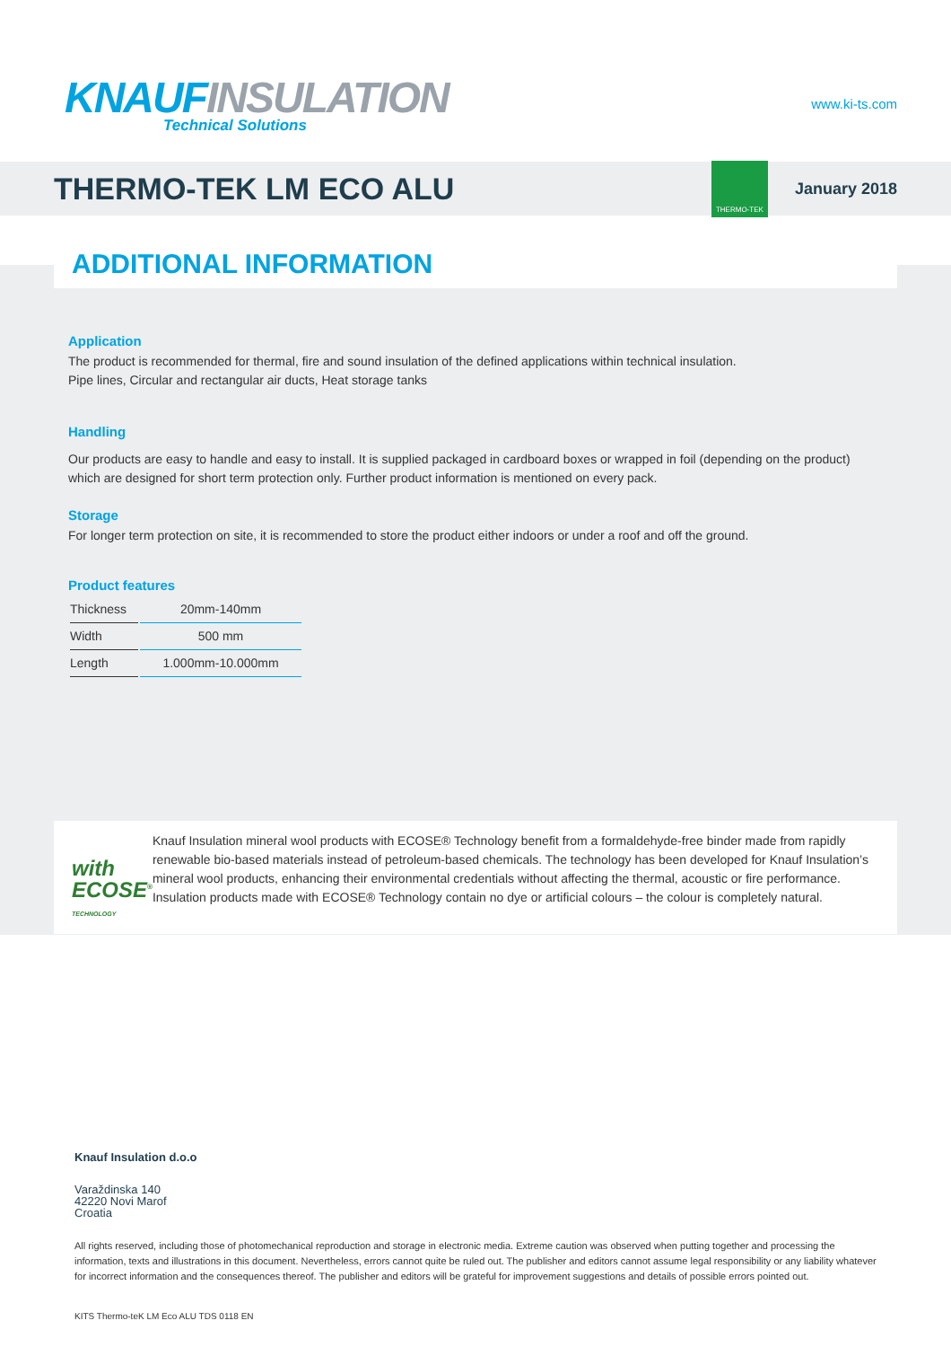KNAUF INSULATION
Technical Solutions
www.ki-ts.com
THERMO-TEK LM ECO ALU
THERMO-TEK
January 2018
ADDITIONAL INFORMATION
Application
The product is recommended for thermal, fire and sound insulation of the defined applications within technical insulation.
Pipe lines, Circular and rectangular air ducts, Heat storage tanks
Handling
Our products are easy to handle and easy to install. It is supplied packaged in cardboard boxes or wrapped in foil (depending on the product) which are designed for short term protection only. Further product information is mentioned on every pack.
Storage
For longer term protection on site, it is recommended to store the product either indoors or under a roof and off the ground.
Product features
| Thickness | 20mm-140mm |
| Width | 500 mm |
| Length | 1.000mm-10.000mm |
with ECOSE<sup>®</sup> TECHNOLOGY
Knauf Insulation mineral wool products with ECOSE® Technology benefit from a formaldehyde-free binder made from rapidly renewable bio-based materials instead of petroleum-based chemicals. The technology has been developed for Knauf Insulation’s mineral wool products, enhancing their environmental credentials without affecting the thermal, acoustic or fire performance. Insulation products made with ECOSE® Technology contain no dye or artificial colours – the colour is completely natural.
Knauf Insulation d.o.o
Varaždinska 140
42220 Novi Marof
Croatia
All rights reserved, including those of photomechanical reproduction and storage in electronic media. Extreme caution was observed when putting together and processing the information, texts and illustrations in this document. Nevertheless, errors cannot quite be ruled out. The publisher and editors cannot assume legal responsibility or any liability whatever for incorrect information and the consequences thereof. The publisher and editors will be grateful for improvement suggestions and details of possible errors pointed out.
KITS Thermo-teK LM Eco ALU TDS 0118 EN